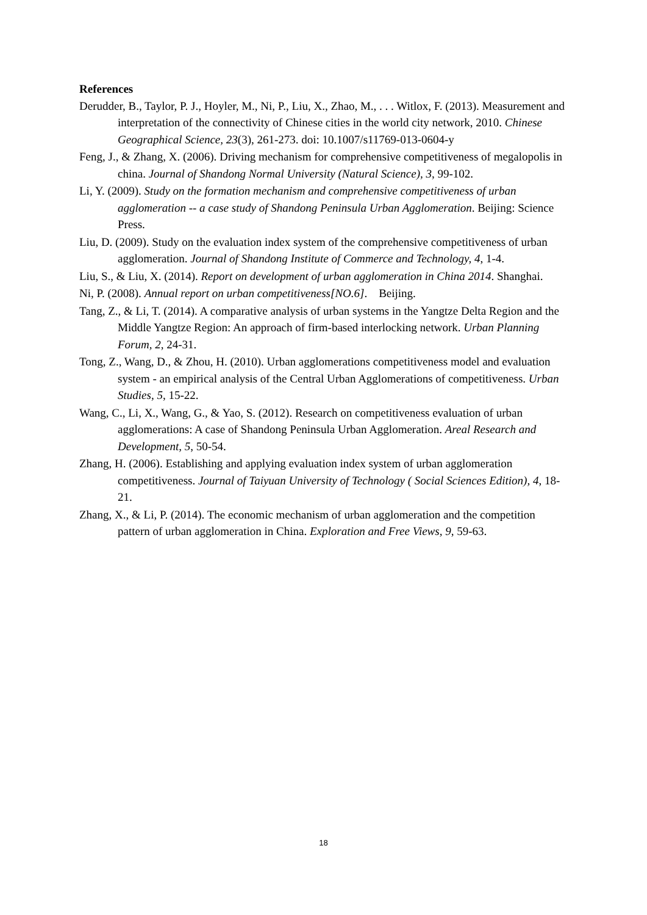References
Derudder, B., Taylor, P. J., Hoyler, M., Ni, P., Liu, X., Zhao, M., . . . Witlox, F. (2013). Measurement and interpretation of the connectivity of Chinese cities in the world city network, 2010. Chinese Geographical Science, 23(3), 261-273. doi: 10.1007/s11769-013-0604-y
Feng, J., & Zhang, X. (2006). Driving mechanism for comprehensive competitiveness of megalopolis in china. Journal of Shandong Normal University (Natural Science), 3, 99-102.
Li, Y. (2009). Study on the formation mechanism and comprehensive competitiveness of urban agglomeration -- a case study of Shandong Peninsula Urban Agglomeration. Beijing: Science Press.
Liu, D. (2009). Study on the evaluation index system of the comprehensive competitiveness of urban agglomeration. Journal of Shandong Institute of Commerce and Technology, 4, 1-4.
Liu, S., & Liu, X. (2014). Report on development of urban agglomeration in China 2014. Shanghai.
Ni, P. (2008). Annual report on urban competitiveness[NO.6]. Beijing.
Tang, Z., & Li, T. (2014). A comparative analysis of urban systems in the Yangtze Delta Region and the Middle Yangtze Region: An approach of firm-based interlocking network. Urban Planning Forum, 2, 24-31.
Tong, Z., Wang, D., & Zhou, H. (2010). Urban agglomerations competitiveness model and evaluation system - an empirical analysis of the Central Urban Agglomerations of competitiveness. Urban Studies, 5, 15-22.
Wang, C., Li, X., Wang, G., & Yao, S. (2012). Research on competitiveness evaluation of urban agglomerations: A case of Shandong Peninsula Urban Agglomeration. Areal Research and Development, 5, 50-54.
Zhang, H. (2006). Establishing and applying evaluation index system of urban agglomeration competitiveness. Journal of Taiyuan University of Technology ( Social Sciences Edition), 4, 18-21.
Zhang, X., & Li, P. (2014). The economic mechanism of urban agglomeration and the competition pattern of urban agglomeration in China. Exploration and Free Views, 9, 59-63.
18